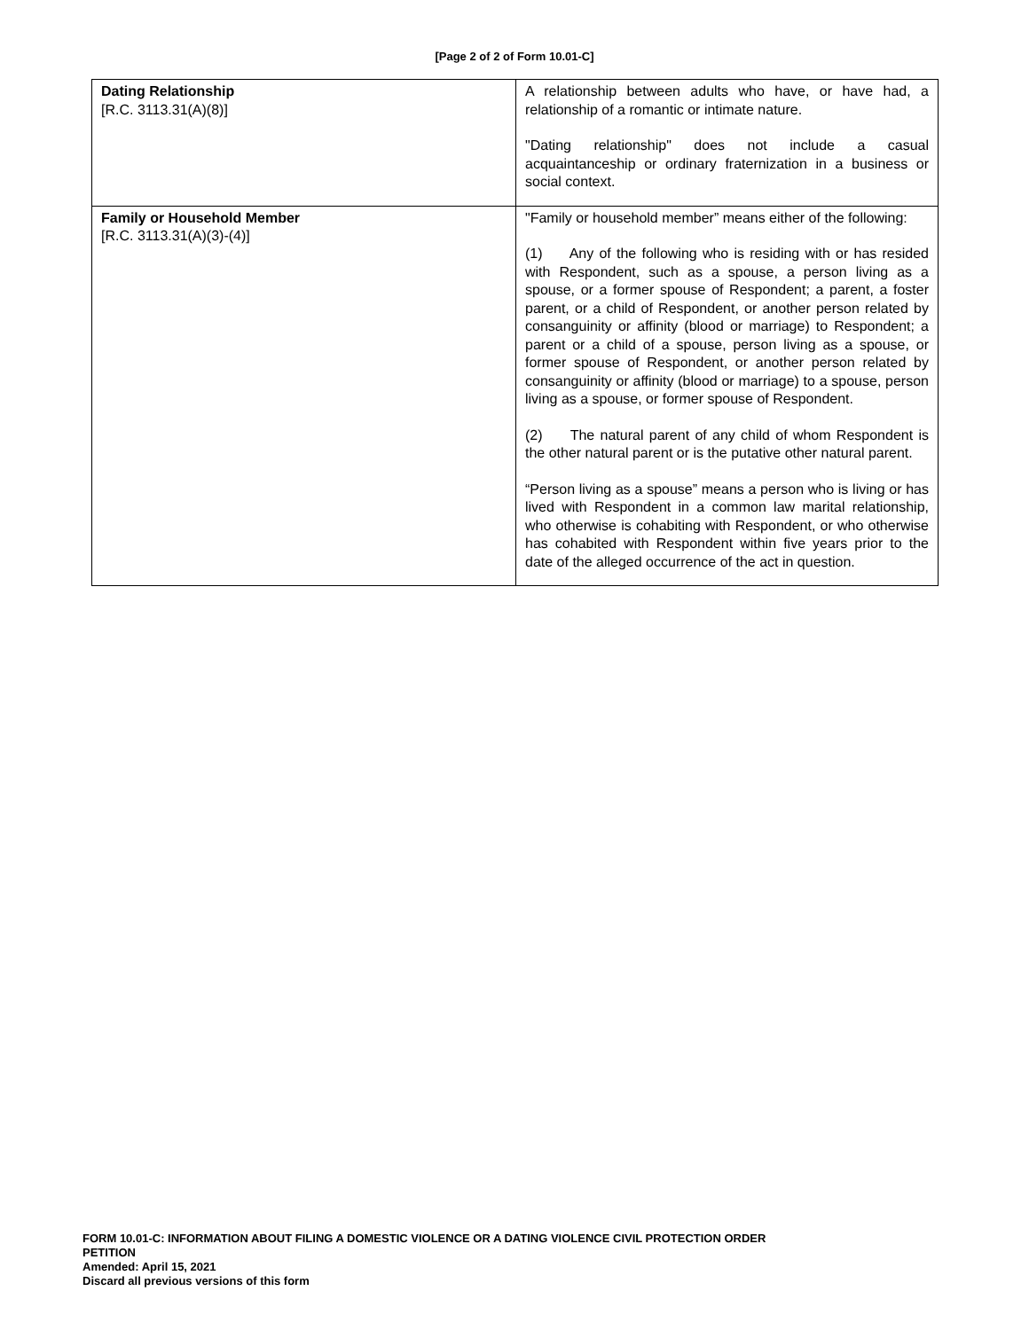[Page 2 of 2 of Form 10.01-C]
| Dating Relationship [R.C. 3113.31(A)(8)] | A relationship between adults who have, or have had, a relationship of a romantic or intimate nature. "Dating relationship" does not include a casual acquaintanceship or ordinary fraternization in a business or social context. |
| Family or Household Member [R.C. 3113.31(A)(3)-(4)] | "Family or household member” means either of the following: (1) Any of the following who is residing with or has resided with Respondent, such as a spouse, a person living as a spouse, or a former spouse of Respondent; a parent, a foster parent, or a child of Respondent, or another person related by consanguinity or affinity (blood or marriage) to Respondent; a parent or a child of a spouse, person living as a spouse, or former spouse of Respondent, or another person related by consanguinity or affinity (blood or marriage) to a spouse, person living as a spouse, or former spouse of Respondent. (2) The natural parent of any child of whom Respondent is the other natural parent or is the putative other natural parent. “Person living as a spouse” means a person who is living or has lived with Respondent in a common law marital relationship, who otherwise is cohabiting with Respondent, or who otherwise has cohabited with Respondent within five years prior to the date of the alleged occurrence of the act in question. |
FORM 10.01-C: INFORMATION ABOUT FILING A DOMESTIC VIOLENCE OR A DATING VIOLENCE CIVIL PROTECTION ORDER
PETITION
Amended: April 15, 2021
Discard all previous versions of this form